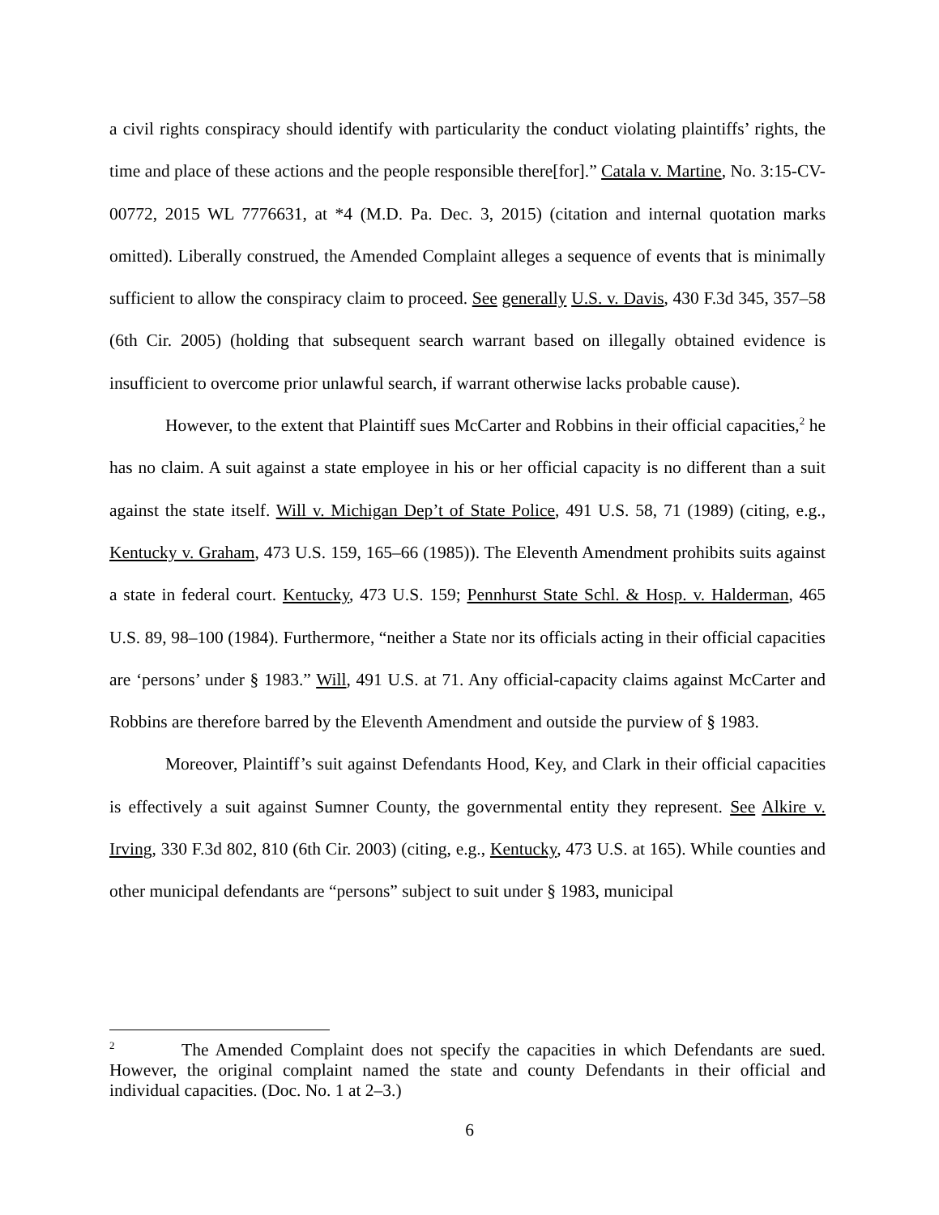a civil rights conspiracy should identify with particularity the conduct violating plaintiffs’ rights, the time and place of these actions and the people responsible there[for].” Catala v. Martine, No. 3:15-CV-00772, 2015 WL 7776631, at *4 (M.D. Pa. Dec. 3, 2015) (citation and internal quotation marks omitted). Liberally construed, the Amended Complaint alleges a sequence of events that is minimally sufficient to allow the conspiracy claim to proceed. See generally U.S. v. Davis, 430 F.3d 345, 357–58 (6th Cir. 2005) (holding that subsequent search warrant based on illegally obtained evidence is insufficient to overcome prior unlawful search, if warrant otherwise lacks probable cause).
However, to the extent that Plaintiff sues McCarter and Robbins in their official capacities,<sup>2</sup> he has no claim. A suit against a state employee in his or her official capacity is no different than a suit against the state itself. Will v. Michigan Dep’t of State Police, 491 U.S. 58, 71 (1989) (citing, e.g., Kentucky v. Graham, 473 U.S. 159, 165–66 (1985)). The Eleventh Amendment prohibits suits against a state in federal court. Kentucky, 473 U.S. 159; Pennhurst State Schl. & Hosp. v. Halderman, 465 U.S. 89, 98–100 (1984). Furthermore, “neither a State nor its officials acting in their official capacities are ‘persons’ under § 1983.” Will, 491 U.S. at 71. Any official-capacity claims against McCarter and Robbins are therefore barred by the Eleventh Amendment and outside the purview of § 1983.
Moreover, Plaintiff’s suit against Defendants Hood, Key, and Clark in their official capacities is effectively a suit against Sumner County, the governmental entity they represent. See Alkire v. Irving, 330 F.3d 802, 810 (6th Cir. 2003) (citing, e.g., Kentucky, 473 U.S. at 165). While counties and other municipal defendants are “persons” subject to suit under § 1983, municipal
<sup>2</sup> The Amended Complaint does not specify the capacities in which Defendants are sued. However, the original complaint named the state and county Defendants in their official and individual capacities. (Doc. No. 1 at 2–3.)
6